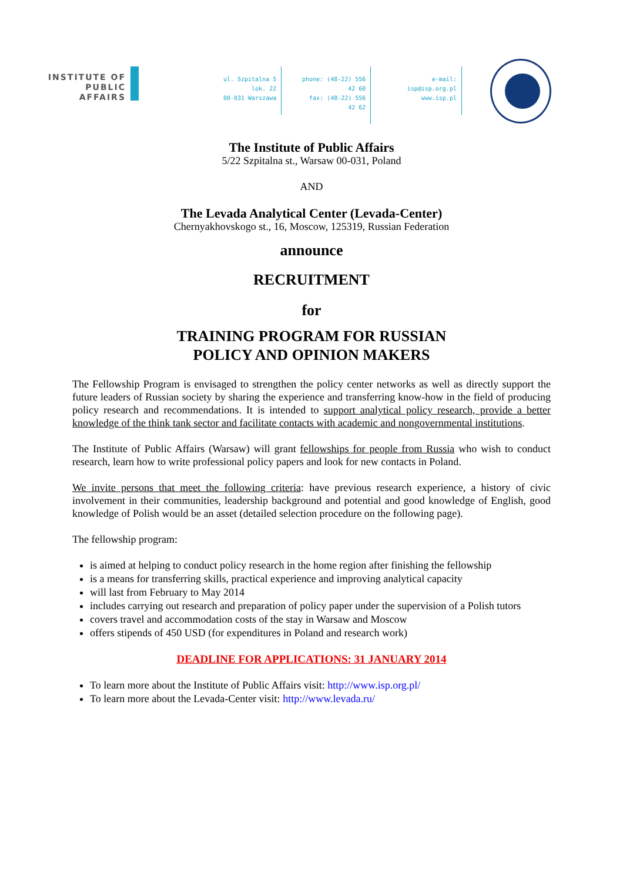INSTITUTE OF
PUBLIC AFFAIRS
ul. Szpitalna 5 lok. 22
00-031 Warszawa
phone: (48-22) 556 42 60
fax: (48-22) 556 42 62
e-mail: isp@isp.org.pl
www.isp.pl
The Institute of Public Affairs
5/22 Szpitalna st., Warsaw 00-031, Poland
AND
The Levada Analytical Center (Levada-Center)
Chernyakhovskogo st., 16, Moscow, 125319, Russian Federation
announce
RECRUITMENT
for
TRAINING PROGRAM FOR RUSSIAN
POLICY AND OPINION MAKERS
The Fellowship Program is envisaged to strengthen the policy center networks as well as directly support the future leaders of Russian society by sharing the experience and transferring know-how in the field of producing policy research and recommendations. It is intended to support analytical policy research, provide a better knowledge of the think tank sector and facilitate contacts with academic and nongovernmental institutions.
The Institute of Public Affairs (Warsaw) will grant fellowships for people from Russia who wish to conduct research, learn how to write professional policy papers and look for new contacts in Poland.
We invite persons that meet the following criteria: have previous research experience, a history of civic involvement in their communities, leadership background and potential and good knowledge of English, good knowledge of Polish would be an asset (detailed selection procedure on the following page).
The fellowship program:
is aimed at helping to conduct policy research in the home region after finishing the fellowship
is a means for transferring skills, practical experience and improving analytical capacity
will last from February to May 2014
includes carrying out research and preparation of policy paper under the supervision of a Polish tutors
covers travel and accommodation costs of the stay in Warsaw and Moscow
offers stipends of 450 USD (for expenditures in Poland and research work)
DEADLINE FOR APPLICATIONS: 31 JANUARY 2014
To learn more about the Institute of Public Affairs visit: http://www.isp.org.pl/
To learn more about the Levada-Center visit: http://www.levada.ru/